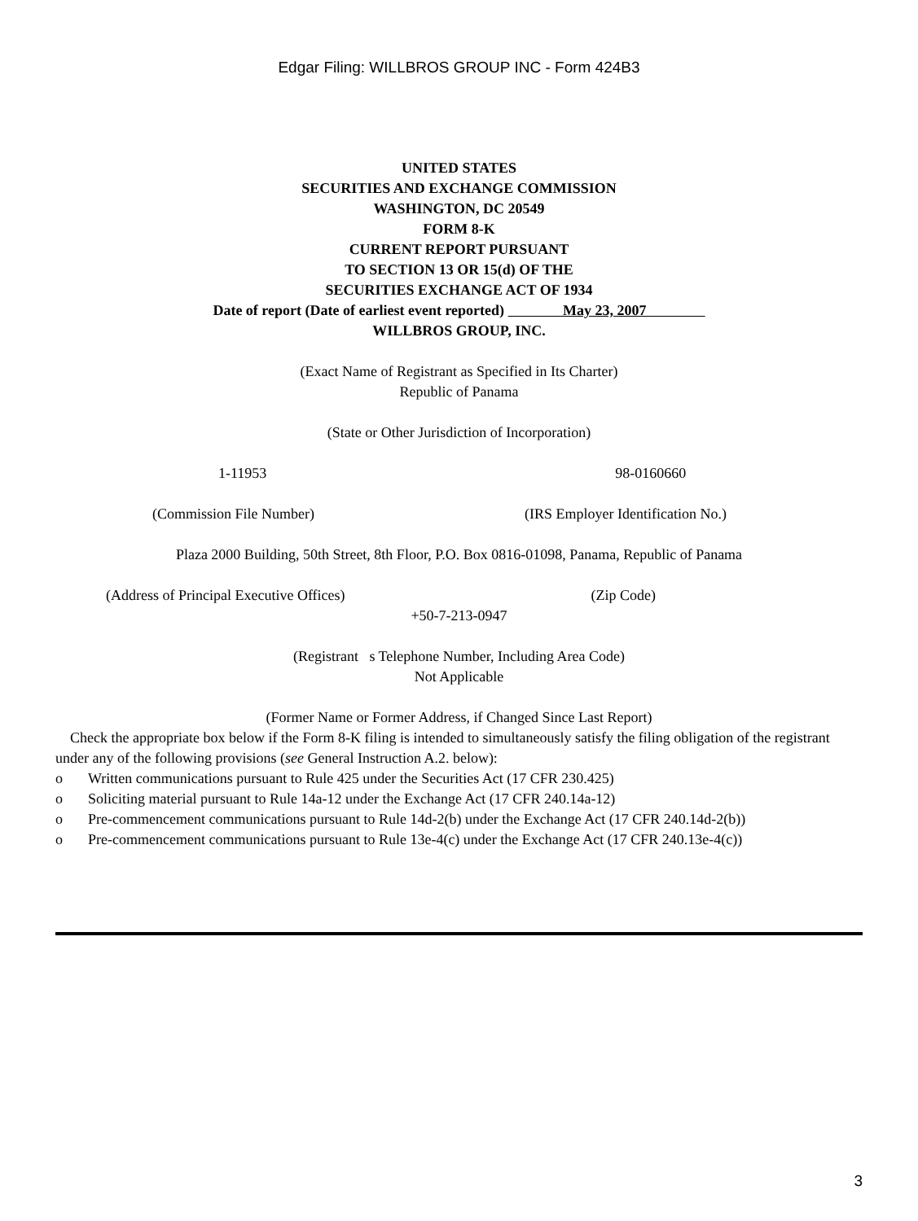Edgar Filing: WILLBROS GROUP INC - Form 424B3
UNITED STATES
SECURITIES AND EXCHANGE COMMISSION
WASHINGTON, DC 20549
FORM 8-K
CURRENT REPORT PURSUANT
TO SECTION 13 OR 15(d) OF THE
SECURITIES EXCHANGE ACT OF 1934
Date of report (Date of earliest event reported) May 23, 2007
WILLBROS GROUP, INC.
(Exact Name of Registrant as Specified in Its Charter)
Republic of Panama
(State or Other Jurisdiction of Incorporation)
1-11953 98-0160660
(Commission File Number) (IRS Employer Identification No.)
Plaza 2000 Building, 50th Street, 8th Floor, P.O. Box 0816-01098, Panama, Republic of Panama
(Address of Principal Executive Offices) (Zip Code)
+50-7-213-0947
(Registrant s Telephone Number, Including Area Code)
Not Applicable
(Former Name or Former Address, if Changed Since Last Report)
Check the appropriate box below if the Form 8-K filing is intended to simultaneously satisfy the filing obligation of the registrant under any of the following provisions (see General Instruction A.2. below):
o Written communications pursuant to Rule 425 under the Securities Act (17 CFR 230.425)
o Soliciting material pursuant to Rule 14a-12 under the Exchange Act (17 CFR 240.14a-12)
o Pre-commencement communications pursuant to Rule 14d-2(b) under the Exchange Act (17 CFR 240.14d-2(b))
o Pre-commencement communications pursuant to Rule 13e-4(c) under the Exchange Act (17 CFR 240.13e-4(c))
3